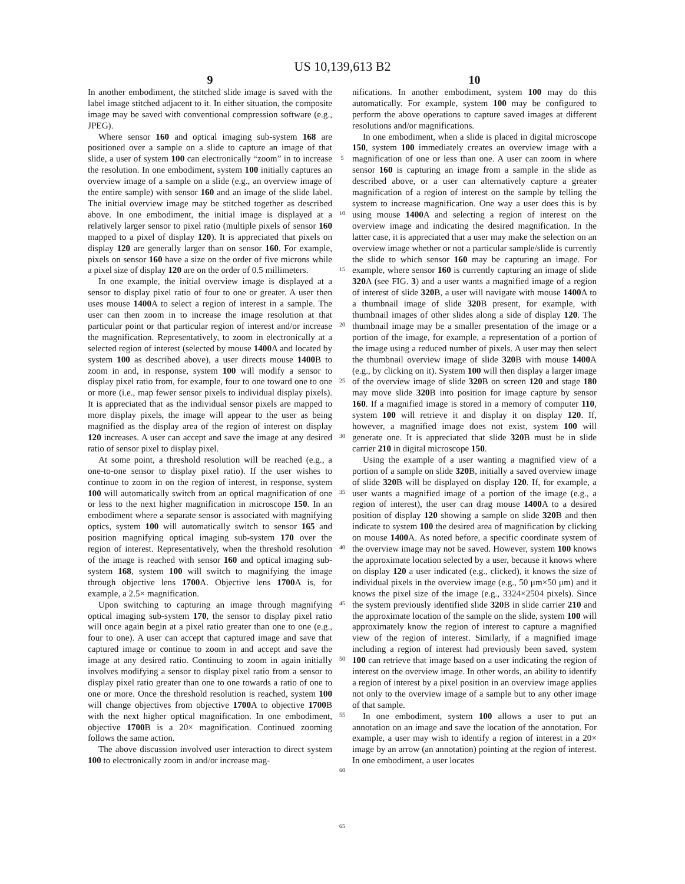US 10,139,613 B2
9
In another embodiment, the stitched slide image is saved with the label image stitched adjacent to it. In either situation, the composite image may be saved with conventional compression software (e.g., JPEG).
Where sensor 160 and optical imaging sub-system 168 are positioned over a sample on a slide to capture an image of that slide, a user of system 100 can electronically “zoom” in to increase the resolution. In one embodiment, system 100 initially captures an overview image of a sample on a slide (e.g., an overview image of the entire sample) with sensor 160 and an image of the slide label. The initial overview image may be stitched together as described above. In one embodiment, the initial image is displayed at a relatively larger sensor to pixel ratio (multiple pixels of sensor 160 mapped to a pixel of display 120). It is appreciated that pixels on display 120 are generally larger than on sensor 160. For example, pixels on sensor 160 have a size on the order of five microns while a pixel size of display 120 are on the order of 0.5 millimeters.
In one example, the initial overview image is displayed at a sensor to display pixel ratio of four to one or greater. A user then uses mouse 1400 A to select a region of interest in a sample. The user can then zoom in to increase the image resolution at that particular point or that particular region of interest and/or increase the magnification. Representatively, to zoom in electronically at a selected region of interest (selected by mouse 1400 A and located by system 100 as described above), a user directs mouse 1400 B to zoom in and, in response, system 100 will modify a sensor to display pixel ratio from, for example, four to one toward one to one or more (i.e., map fewer sensor pixels to individual display pixels). It is appreciated that as the individual sensor pixels are mapped to more display pixels, the image will appear to the user as being magnified as the display area of the region of interest on display 120 increases. A user can accept and save the image at any desired ratio of sensor pixel to display pixel.
At some point, a threshold resolution will be reached (e.g., a one-to-one sensor to display pixel ratio). If the user wishes to continue to zoom in on the region of interest, in response, system 100 will automatically switch from an optical magnification of one or less to the next higher magnification in microscope 150. In an embodiment where a separate sensor is associated with magnifying optics, system 100 will automatically switch to sensor 165 and position magnifying optical imaging sub-system 170 over the region of interest. Representatively, when the threshold resolution of the image is reached with sensor 160 and optical imaging sub-system 168, system 100 will switch to magnifying the image through objective lens 1700 A. Objective lens 1700 A is, for example, a 2.5× magnification.
Upon switching to capturing an image through magnifying optical imaging sub-system 170, the sensor to display pixel ratio will once again begin at a pixel ratio greater than one to one (e.g., four to one). A user can accept that captured image and save that captured image or continue to zoom in and accept and save the image at any desired ratio. Continuing to zoom in again initially involves modifying a sensor to display pixel ratio from a sensor to display pixel ratio greater than one to one towards a ratio of one to one or more. Once the threshold resolution is reached, system 100 will change objectives from objective 1700 A to objective 1700 B with the next higher optical magnification. In one embodiment, objective 1700 B is a 20× magnification. Continued zooming follows the same action.
The above discussion involved user interaction to direct system 100 to electronically zoom in and/or increase mag-
5
10
15
20
25
30
35
40
45
50
55
60
65
10
nifications. In another embodiment, system 100 may do this automatically. For example, system 100 may be configured to perform the above operations to capture saved images at different resolutions and/or magnifications.
In one embodiment, when a slide is placed in digital microscope 150, system 100 immediately creates an overview image with a magnification of one or less than one. A user can zoom in where sensor 160 is capturing an image from a sample in the slide as described above, or a user can alternatively capture a greater magnification of a region of interest on the sample by telling the system to increase magnification. One way a user does this is by using mouse 1400 A and selecting a region of interest on the overview image and indicating the desired magnification. In the latter case, it is appreciated that a user may make the selection on an overview image whether or not a particular sample/slide is currently the slide to which sensor 160 may be capturing an image. For example, where sensor 160 is currently capturing an image of slide 320 A (see FIG. 3) and a user wants a magnified image of a region of interest of slide 320 B, a user will navigate with mouse 1400 A to a thumbnail image of slide 320 B present, for example, with thumbnail images of other slides along a side of display 120. The thumbnail image may be a smaller presentation of the image or a portion of the image, for example, a representation of a portion of the image using a reduced number of pixels. A user may then select the thumbnail overview image of slide 320 B with mouse 1400 A (e.g., by clicking on it). System 100 will then display a larger image of the overview image of slide 320 B on screen 120 and stage 180 may move slide 320 B into position for image capture by sensor 160. If a magnified image is stored in a memory of computer 110, system 100 will retrieve it and display it on display 120. If, however, a magnified image does not exist, system 100 will generate one. It is appreciated that slide 320 B must be in slide carrier 210 in digital microscope 150.
Using the example of a user wanting a magnified view of a portion of a sample on slide 320 B, initially a saved overview image of slide 320 B will be displayed on display 120. If, for example, a user wants a magnified image of a portion of the image (e.g., a region of interest), the user can drag mouse 1400 A to a desired position of display 120 showing a sample on slide 320 B and then indicate to system 100 the desired area of magnification by clicking on mouse 1400 A. As noted before, a specific coordinate system of the overview image may not be saved. However, system 100 knows the approximate location selected by a user, because it knows where on display 120 a user indicated (e.g., clicked), it knows the size of individual pixels in the overview image (e.g., 50 μm×50 μm) and it knows the pixel size of the image (e.g., 3324×2504 pixels). Since the system previously identified slide 320 B in slide carrier 210 and the approximate location of the sample on the slide, system 100 will approximately know the region of interest to capture a magnified view of the region of interest. Similarly, if a magnified image including a region of interest had previously been saved, system 100 can retrieve that image based on a user indicating the region of interest on the overview image. In other words, an ability to identify a region of interest by a pixel position in an overview image applies not only to the overview image of a sample but to any other image of that sample.
In one embodiment, system 100 allows a user to put an annotation on an image and save the location of the annotation. For example, a user may wish to identify a region of interest in a 20× image by an arrow (an annotation) pointing at the region of interest. In one embodiment, a user locates